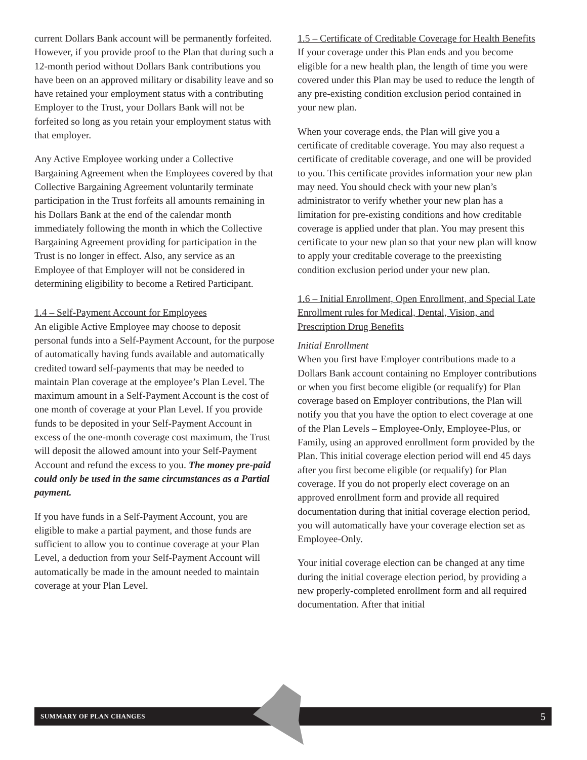current Dollars Bank account will be permanently forfeited. However, if you provide proof to the Plan that during such a 12-month period without Dollars Bank contributions you have been on an approved military or disability leave and so have retained your employment status with a contributing Employer to the Trust, your Dollars Bank will not be forfeited so long as you retain your employment status with that employer.
Any Active Employee working under a Collective Bargaining Agreement when the Employees covered by that Collective Bargaining Agreement voluntarily terminate participation in the Trust forfeits all amounts remaining in his Dollars Bank at the end of the calendar month immediately following the month in which the Collective Bargaining Agreement providing for participation in the Trust is no longer in effect. Also, any service as an Employee of that Employer will not be considered in determining eligibility to become a Retired Participant.
1.4 – Self-Payment Account for Employees
An eligible Active Employee may choose to deposit personal funds into a Self-Payment Account, for the purpose of automatically having funds available and automatically credited toward self-payments that may be needed to maintain Plan coverage at the employee’s Plan Level. The maximum amount in a Self-Payment Account is the cost of one month of coverage at your Plan Level. If you provide funds to be deposited in your Self-Payment Account in excess of the one-month coverage cost maximum, the Trust will deposit the allowed amount into your Self-Payment Account and refund the excess to you. The money pre-paid could only be used in the same circumstances as a Partial payment.
If you have funds in a Self-Payment Account, you are eligible to make a partial payment, and those funds are sufficient to allow you to continue coverage at your Plan Level, a deduction from your Self-Payment Account will automatically be made in the amount needed to maintain coverage at your Plan Level.
1.5 – Certificate of Creditable Coverage for Health Benefits
If your coverage under this Plan ends and you become eligible for a new health plan, the length of time you were covered under this Plan may be used to reduce the length of any pre-existing condition exclusion period contained in your new plan.
When your coverage ends, the Plan will give you a certificate of creditable coverage. You may also request a certificate of creditable coverage, and one will be provided to you. This certificate provides information your new plan may need. You should check with your new plan’s administrator to verify whether your new plan has a limitation for pre-existing conditions and how creditable coverage is applied under that plan. You may present this certificate to your new plan so that your new plan will know to apply your creditable coverage to the preexisting condition exclusion period under your new plan.
1.6 – Initial Enrollment, Open Enrollment, and Special Late Enrollment rules for Medical, Dental, Vision, and Prescription Drug Benefits
Initial Enrollment
When you first have Employer contributions made to a Dollars Bank account containing no Employer contributions or when you first become eligible (or requalify) for Plan coverage based on Employer contributions, the Plan will notify you that you have the option to elect coverage at one of the Plan Levels – Employee-Only, Employee-Plus, or Family, using an approved enrollment form provided by the Plan. This initial coverage election period will end 45 days after you first become eligible (or requalify) for Plan coverage. If you do not properly elect coverage on an approved enrollment form and provide all required documentation during that initial coverage election period, you will automatically have your coverage election set as Employee-Only.
Your initial coverage election can be changed at any time during the initial coverage election period, by providing a new properly-completed enrollment form and all required documentation. After that initial
SUMMARY OF PLAN CHANGES 5